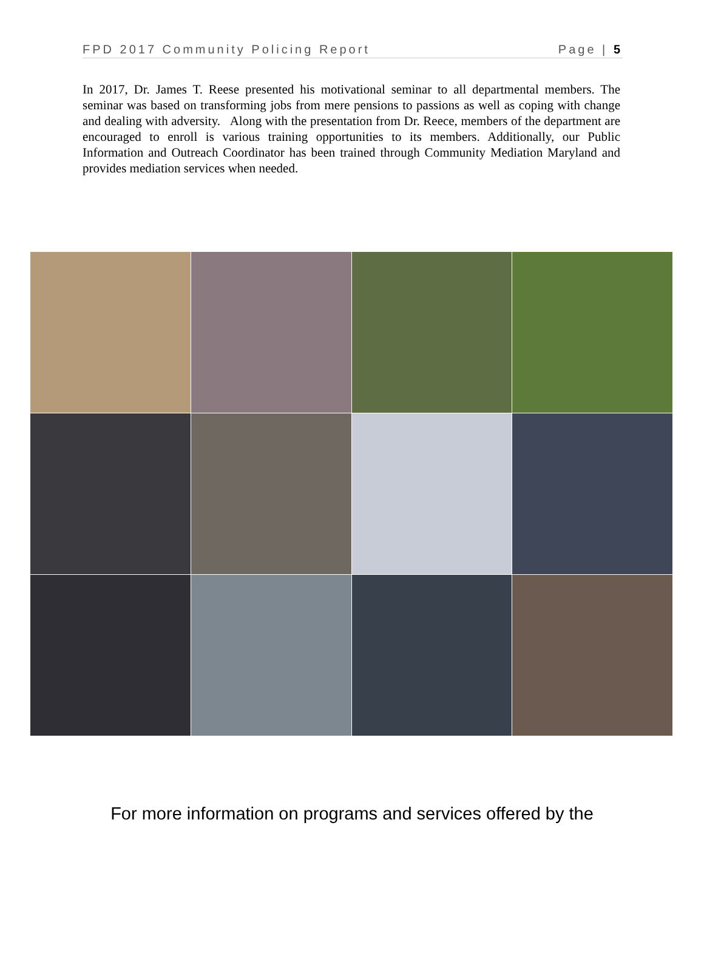FPD 2017 Community Policing Report Page | 5
In 2017, Dr. James T. Reese presented his motivational seminar to all departmental members. The seminar was based on transforming jobs from mere pensions to passions as well as coping with change and dealing with adversity. Along with the presentation from Dr. Reece, members of the department are encouraged to enroll is various training opportunities to its members. Additionally, our Public Information and Outreach Coordinator has been trained through Community Mediation Maryland and provides mediation services when needed.
For more information on programs and services offered by the